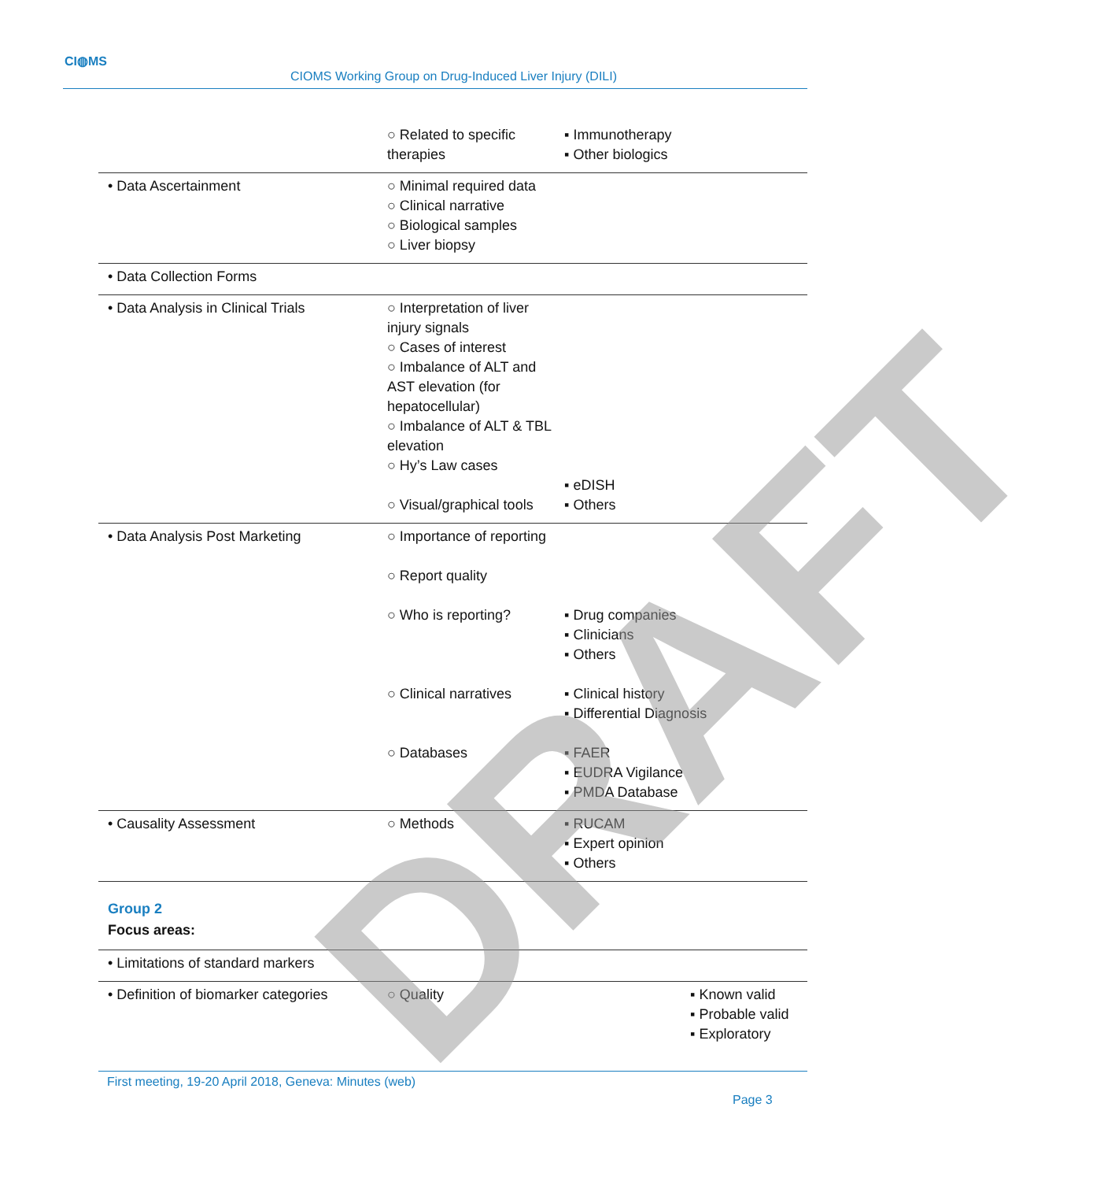CI◍MS
CIOMS Working Group on Drug-Induced Liver Injury (DILI)
| | ○ Related to specific therapies | ▪ Immunotherapy ▪ Other biologics |
| • Data Ascertainment | ○ Minimal required data ○ Clinical narrative ○ Biological samples ○ Liver biopsy | |
| • Data Collection Forms | | |
| • Data Analysis in Clinical Trials | ○ Interpretation of liver injury signals ○ Cases of interest ○ Imbalance of ALT and AST elevation (for hepatocellular) ○ Imbalance of ALT & TBL elevation ○ Hy’s Law cases ○ Visual/graphical tools | ▪ eDISH ▪ Others |
| • Data Analysis Post Marketing | ○ Importance of reporting ○ Report quality ○ Who is reporting? ○ Clinical narratives ○ Databases | ▪ Drug companies ▪ Clinicians ▪ Others ▪ Clinical history ▪ Differential Diagnosis ▪ FAER ▪ EUDRA Vigilance ▪ PMDA Database |
| • Causality Assessment | ○ Methods | ▪ RUCAM ▪ Expert opinion ▪ Others |
Group 2
Focus areas:
| • Limitations of standard markers | | |
| • Definition of biomarker categories | ○ Quality | ▪ Known valid ▪ Probable valid ▪ Exploratory |
First meeting, 19-20 April 2018, Geneva: Minutes (web)
Page 3
DRAFT